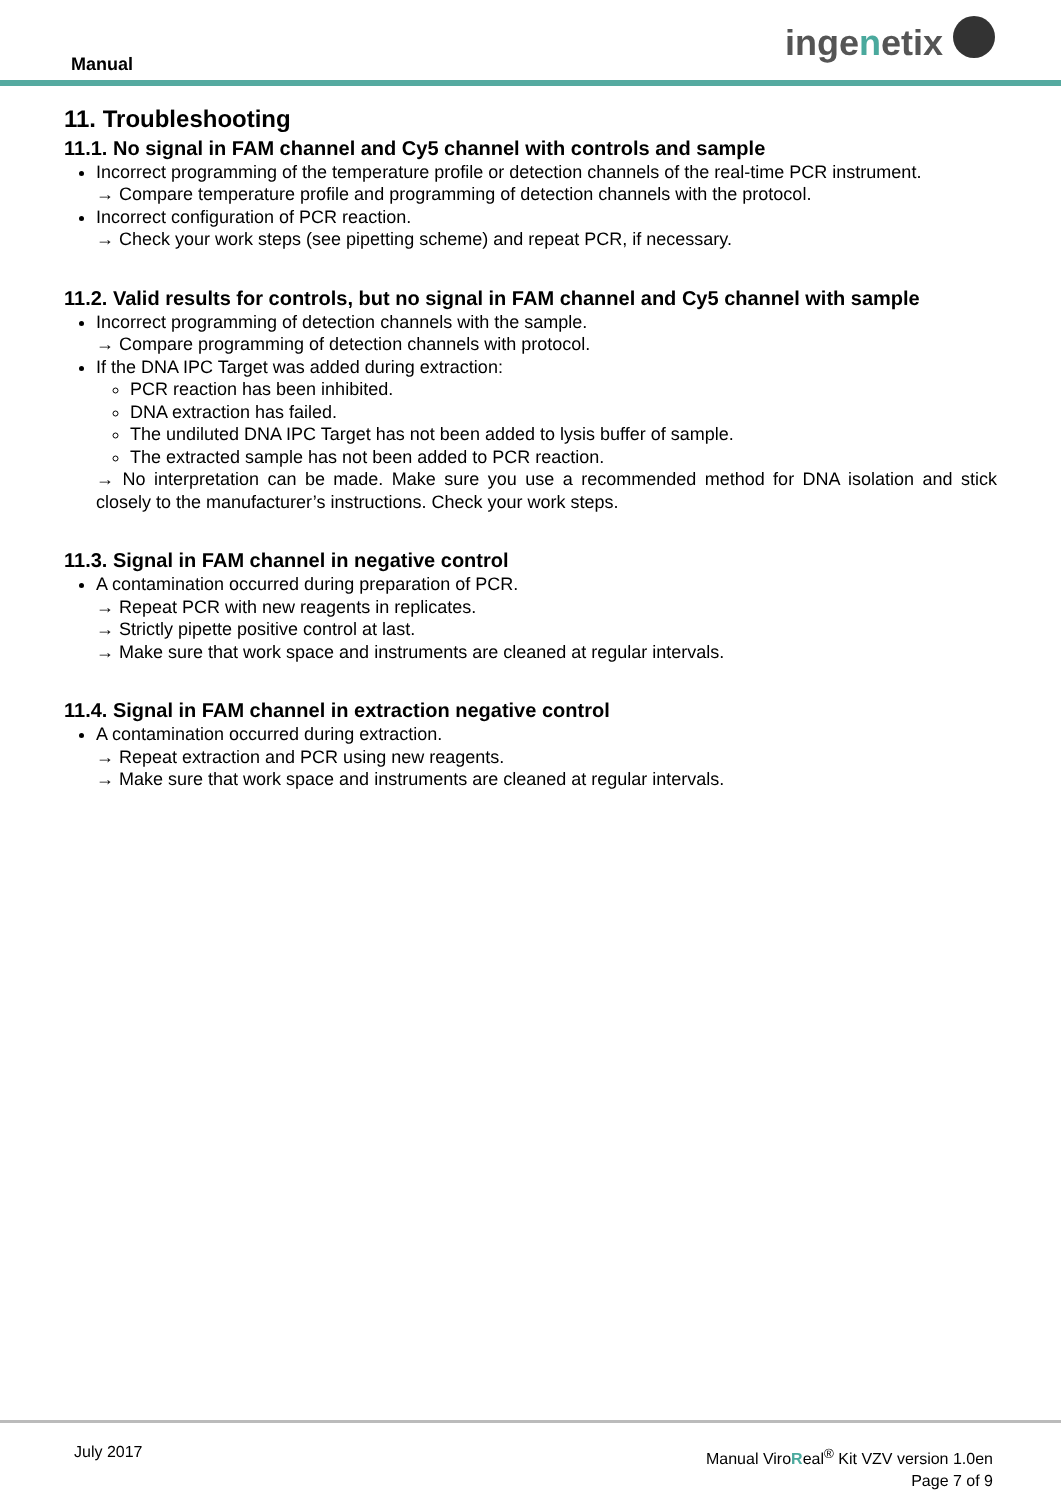Manual ingenetix
11. Troubleshooting
11.1. No signal in FAM channel and Cy5 channel with controls and sample
Incorrect programming of the temperature profile or detection channels of the real-time PCR instrument.
→ Compare temperature profile and programming of detection channels with the protocol.
Incorrect configuration of PCR reaction.
→ Check your work steps (see pipetting scheme) and repeat PCR, if necessary.
11.2. Valid results for controls, but no signal in FAM channel and Cy5 channel with sample
Incorrect programming of detection channels with the sample.
→ Compare programming of detection channels with protocol.
If the DNA IPC Target was added during extraction:
PCR reaction has been inhibited.
DNA extraction has failed.
The undiluted DNA IPC Target has not been added to lysis buffer of sample.
The extracted sample has not been added to PCR reaction.
→ No interpretation can be made. Make sure you use a recommended method for DNA isolation and stick closely to the manufacturer’s instructions. Check your work steps.
11.3. Signal in FAM channel in negative control
A contamination occurred during preparation of PCR.
→ Repeat PCR with new reagents in replicates.
→ Strictly pipette positive control at last.
→ Make sure that work space and instruments are cleaned at regular intervals.
11.4. Signal in FAM channel in extraction negative control
A contamination occurred during extraction.
→ Repeat extraction and PCR using new reagents.
→ Make sure that work space and instruments are cleaned at regular intervals.
July 2017
Manual ViroReal<sup>®</sup> Kit VZV version 1.0en
Page 7 of 9